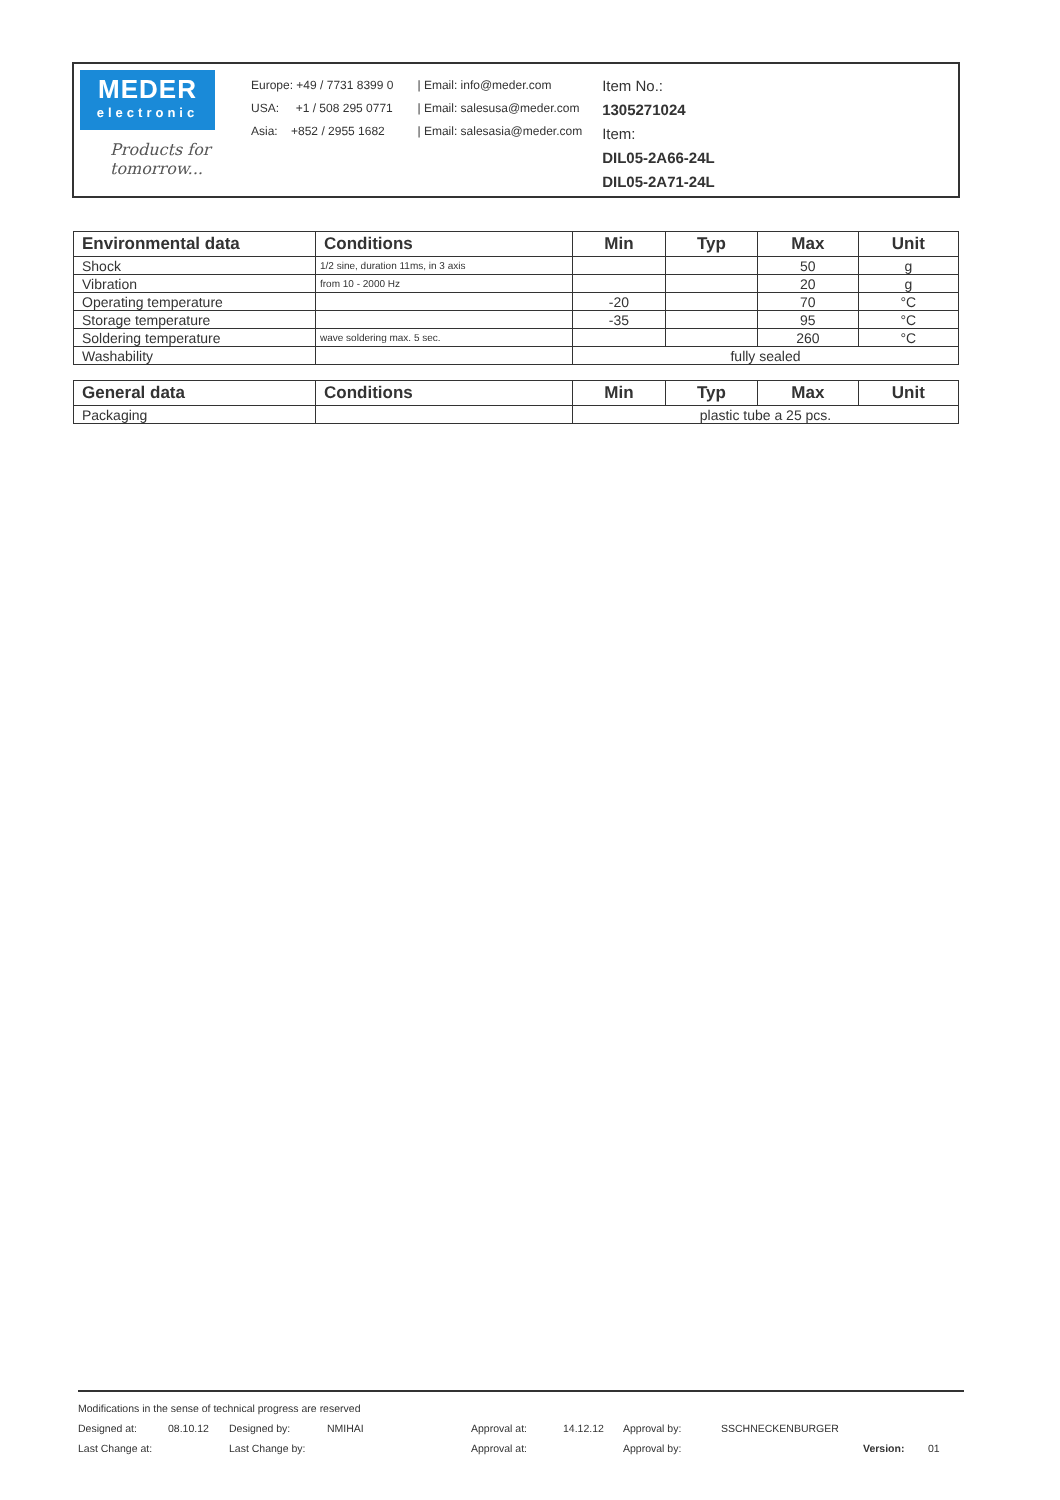MEDER
electronic
Products for tomorrow...
Europe: +49 / 7731 8399 0
USA: +1 / 508 295 0771
Asia: +852 / 2955 1682
| Email: info@meder.com
| Email: salesusa@meder.com
| Email: salesasia@meder.com
Item No.:
1305271024
Item:
DIL05-2A66-24L
DIL05-2A71-24L
| Environmental data | Conditions | Min | Typ | Max | Unit |
| --- | --- | --- | --- | --- | --- |
| Shock | 1/2 sine, duration 11ms, in 3 axis | | | 50 | g |
| Vibration | from 10 - 2000 Hz | | | 20 | g |
| Operating temperature | | -20 | | 70 | °C |
| Storage temperature | | -35 | | 95 | °C |
| Soldering temperature | wave soldering max. 5 sec. | | | 260 | °C |
| Washability | | fully sealed | | | |
| General data | Conditions | Min | Typ | Max | Unit |
| --- | --- | --- | --- | --- | --- |
| Packaging | | plastic tube a 25 pcs. | | | |
Modifications in the sense of technical progress are reserved
Designed at: 08.10.12 Designed by: NMIHAI Approval at: 14.12.12 Approval by: SSCHNECKENBURGER
Last Change at: Last Change by: Approval at: Approval by: Version: 01